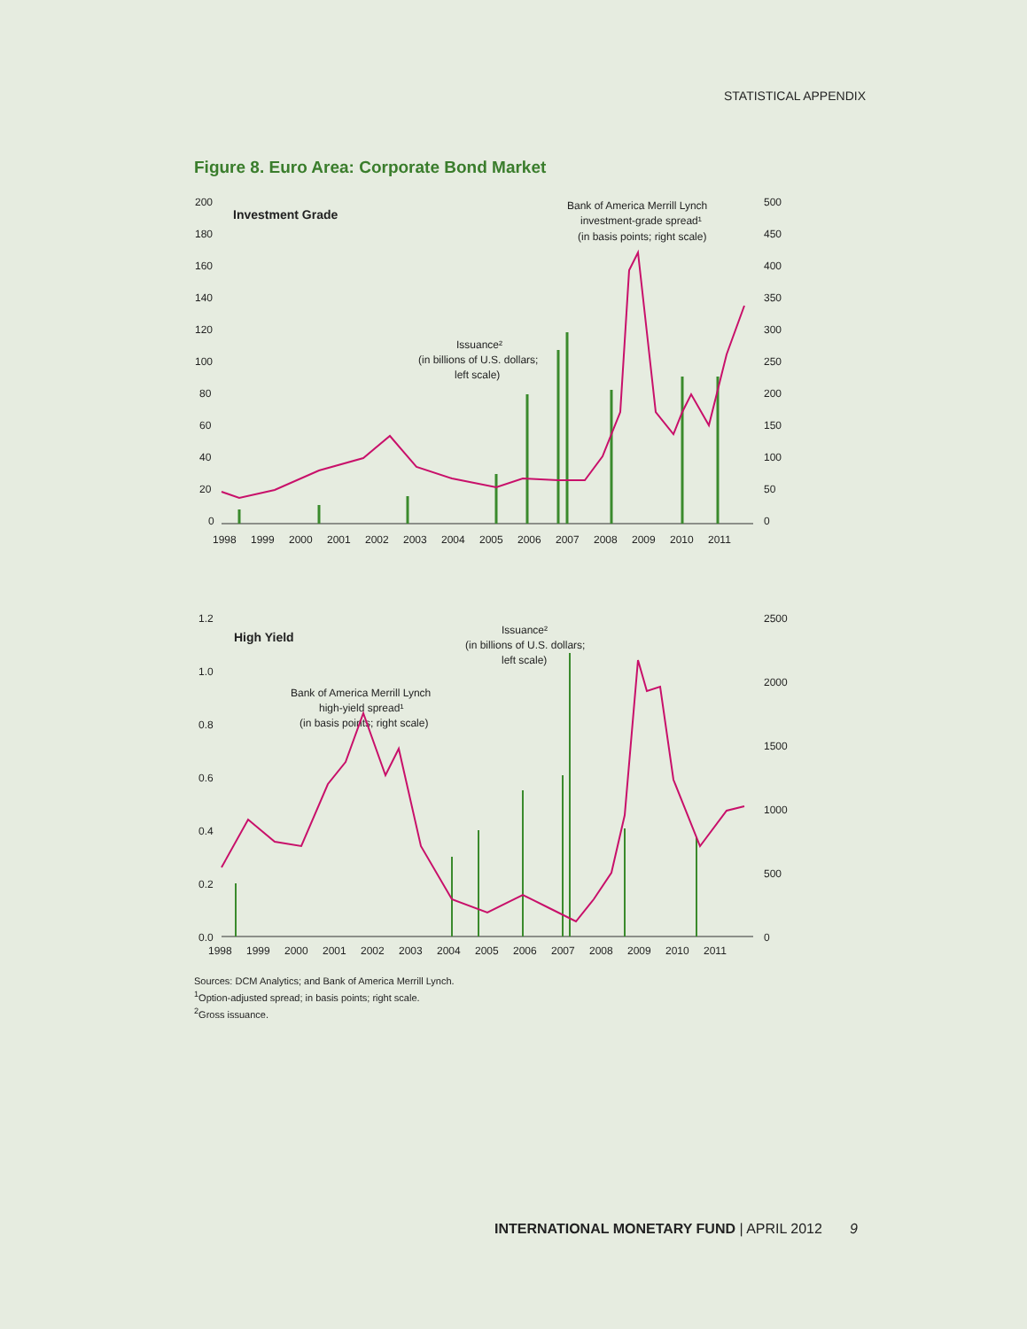STATISTICAL APPENDIX
Figure 8. Euro Area: Corporate Bond Market
200
180
160
140
120
100
80
60
40
20
0
500
450
400
350
300
250
200
150
100
50
0
Investment Grade
Bank of America Merrill Lynch
investment-grade spread¹
(in basis points; right scale)
Issuance²
(in billions of U.S. dollars;
left scale)
1998
1999
2000
2001
2002
2003
2004
2005
2006
2007
2008
2009
2010
2011
1.2
1.0
0.8
0.6
0.4
0.2
0.0
2500
2000
1500
1000
500
0
High Yield
Issuance²
(in billions of U.S. dollars;
left scale)
Bank of America Merrill Lynch
high-yield spread¹
(in basis points; right scale)
1998
1999
2000
2001
2002
2003
2004
2005
2006
2007
2008
2009
2010
2011
Sources: DCM Analytics; and Bank of America Merrill Lynch.
<sup>1</sup> Option-adjusted spread; in basis points; right scale.
<sup>2</sup> Gross issuance.
INTERNATIONAL MONETARY FUND | APRIL 2012 9